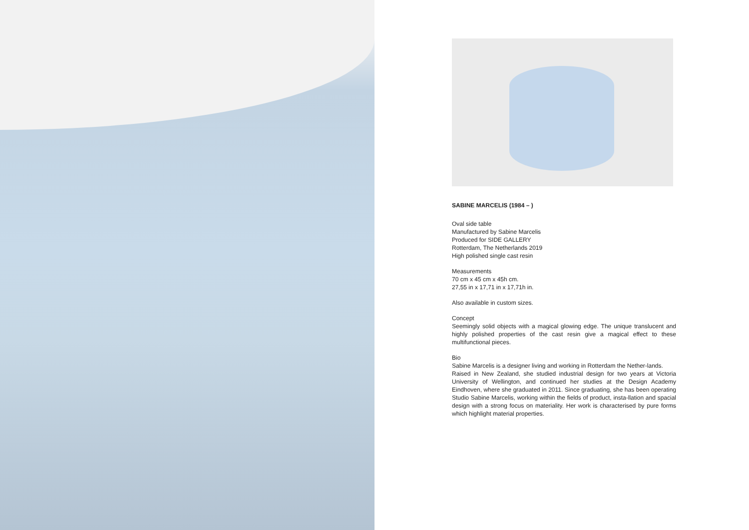SABINE MARCELIS (1984 – )
Oval side table
Manufactured by Sabine Marcelis
Produced for SIDE GALLERY
Rotterdam, The Netherlands 2019
High polished single cast resin
Measurements
70 cm x 45 cm x 45h cm.
27,55 in x 17,71 in x 17,71h in.
Also available in custom sizes.
Concept
Seemingly solid objects with a magical glowing edge. The unique translucent and highly polished properties of the cast resin give a magical effect to these multifunctional pieces.
Bio
Sabine Marcelis is a designer living and working in Rotterdam the Nether-lands.
Raised in New Zealand, she studied industrial design for two years at Victoria University of Wellington, and continued her studies at the Design Academy Eindhoven, where she graduated in 2011. Since graduating, she has been operating Studio Sabine Marcelis, working within the fields of product, insta-llation and spacial design with a strong focus on materiality. Her work is characterised by pure forms which highlight material properties.